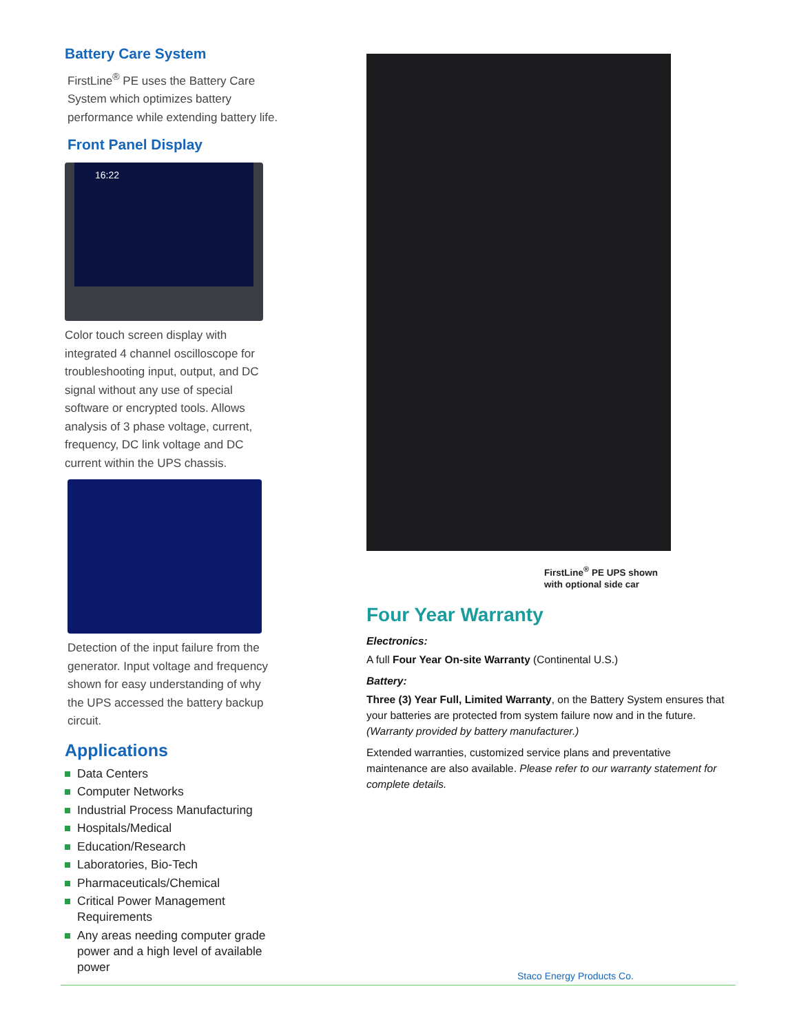Battery Care System
FirstLine<sup>®</sup> PE uses the Battery Care System which optimizes battery performance while extending battery life.
Front Panel Display
16:22
Color touch screen display with integrated 4 channel oscilloscope for troubleshooting input, output, and DC signal without any use of special software or encrypted tools. Allows analysis of 3 phase voltage, current, frequency, DC link voltage and DC current within the UPS chassis.
Detection of the input failure from the generator. Input voltage and frequency shown for easy understanding of why the UPS accessed the battery backup circuit.
Applications
Data Centers
Computer Networks
Industrial Process Manufacturing
Hospitals/Medical
Education/Research
Laboratories, Bio-Tech
Pharmaceuticals/Chemical
Critical Power Management Requirements
Any areas needing computer grade power and a high level of available power
FirstLine<sup>®</sup> PE UPS shown
with optional side car
Four Year Warranty
Electronics:
A full Four Year On-site Warranty (Continental U.S.)
Battery:
Three (3) Year Full, Limited Warranty, on the Battery System ensures that your batteries are protected from system failure now and in the future. (Warranty provided by battery manufacturer.)
Extended warranties, customized service plans and preventative maintenance are also available. Please refer to our warranty statement for complete details.
Staco Energy Products Co.